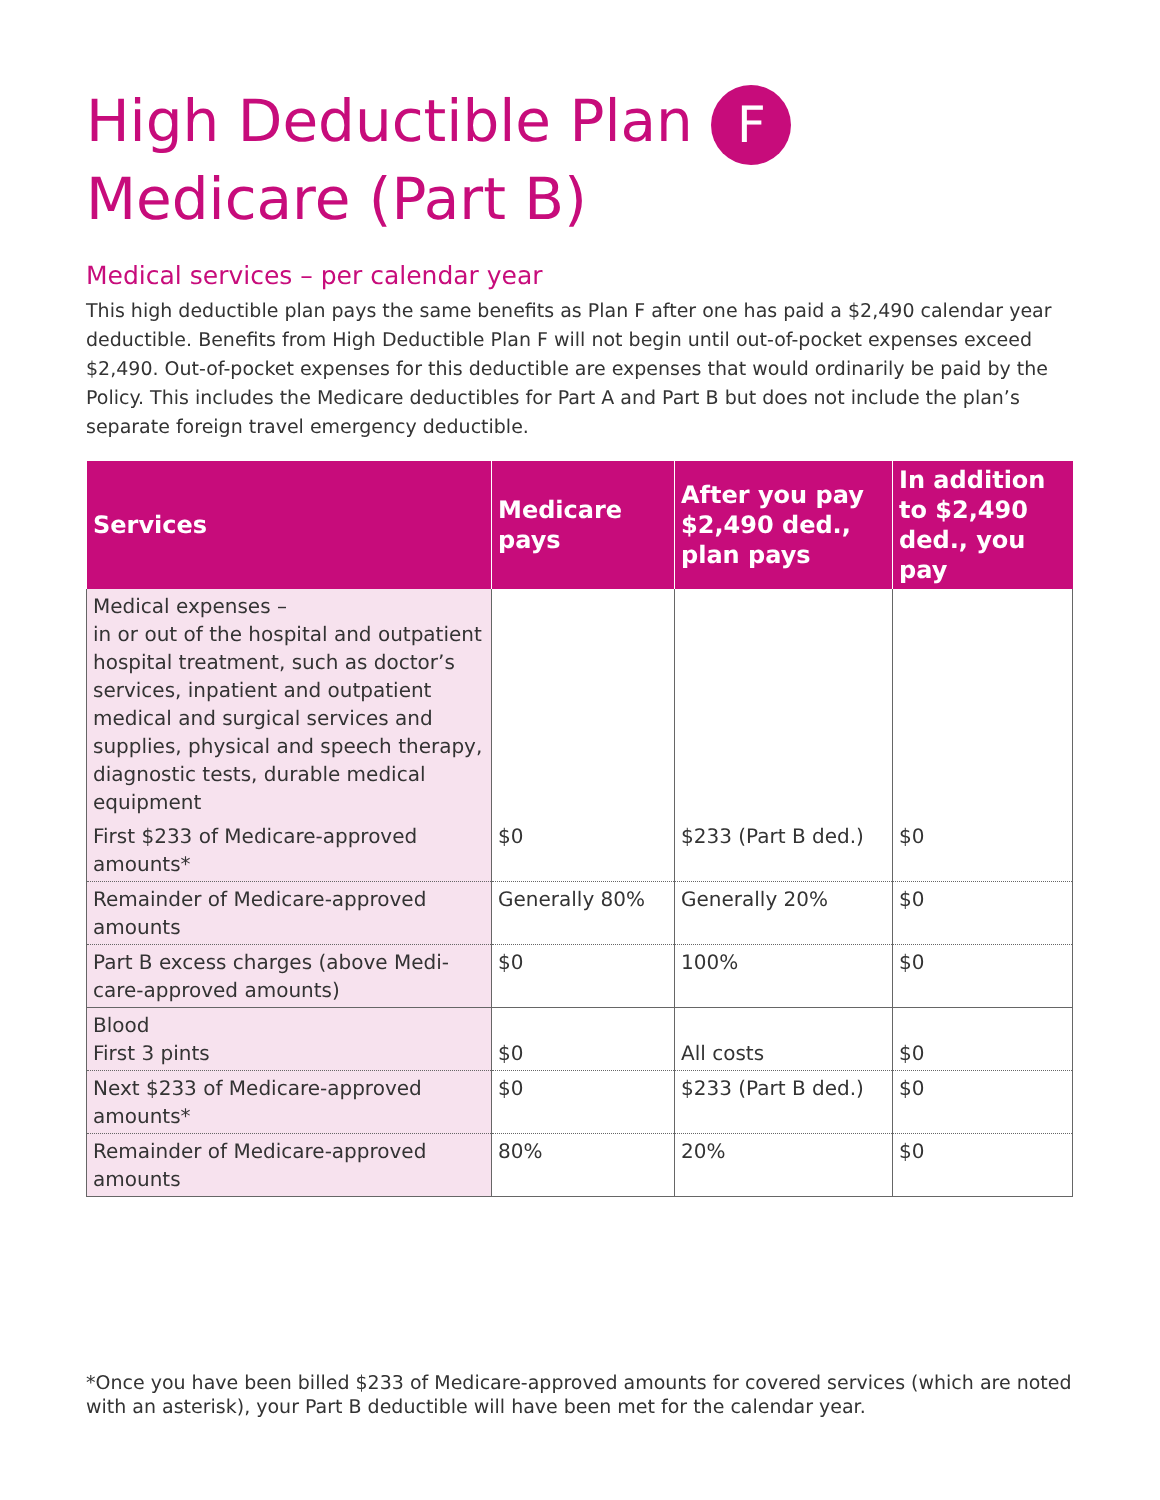High Deductible Plan F
Medicare (Part B)
Medical services – per calendar year
This high deductible plan pays the same benefits as Plan F after one has paid a $2,490 calendar year deductible. Benefits from High Deductible Plan F will not begin until out-of-pocket expenses exceed $2,490. Out-of-pocket expenses for this deductible are expenses that would ordinarily be paid by the Policy. This includes the Medicare deductibles for Part A and Part B but does not include the plan’s separate foreign travel emergency deductible.
| Services | Medicare pays | After you pay $2,490 ded., plan pays | In addition to $2,490 ded., you pay |
| --- | --- | --- | --- |
| Medical expenses – in or out of the hospital and outpatient hospital treatment, such as doctor’s services, inpatient and outpatient medical and surgical services and supplies, physical and speech therapy, diagnostic tests, durable medical equipment | | | |
| First $233 of Medicare-approved amounts* | $0 | $233 (Part B ded.) | $0 |
| Remainder of Medicare-approved amounts | Generally 80% | Generally 20% | $0 |
| Part B excess charges (above Medi-care-approved amounts) | $0 | 100% | $0 |
| Blood First 3 pints | $0 | All costs | $0 |
| Next $233 of Medicare-approved amounts* | $0 | $233 (Part B ded.) | $0 |
| Remainder of Medicare-approved amounts | 80% | 20% | $0 |
*Once you have been billed $233 of Medicare-approved amounts for covered services (which are noted with an asterisk), your Part B deductible will have been met for the calendar year.